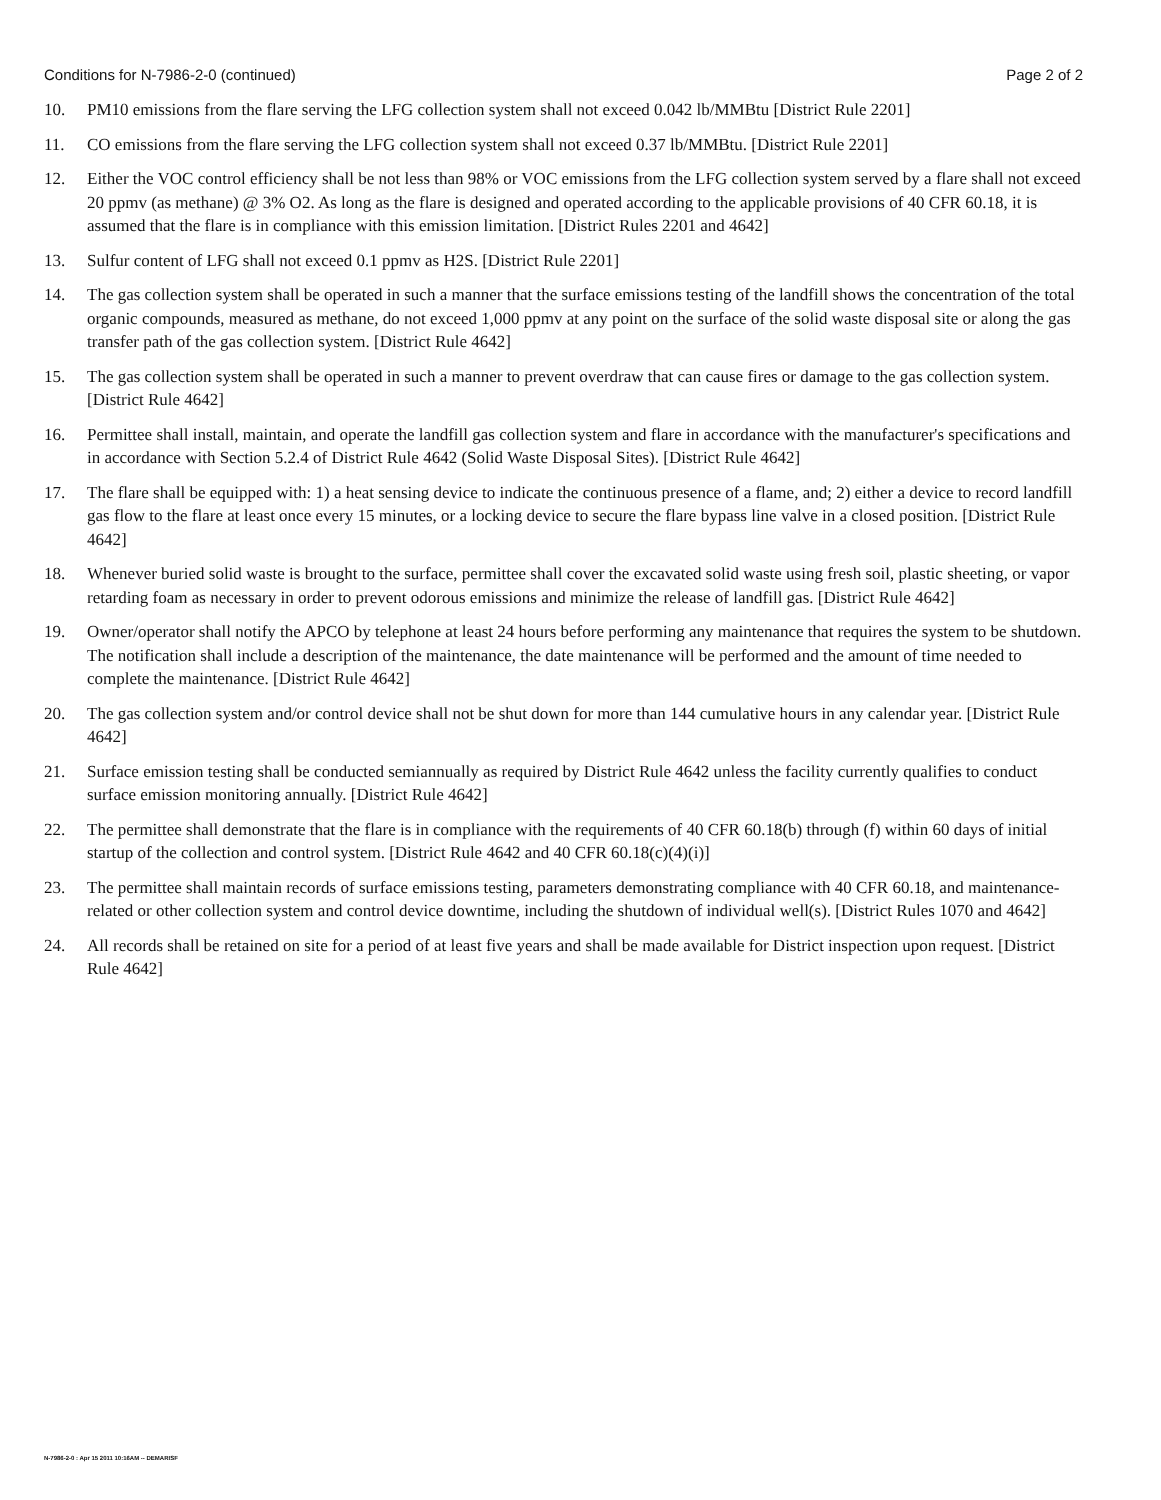Conditions for N-7986-2-0 (continued) Page 2 of 2
10. PM10 emissions from the flare serving the LFG collection system shall not exceed 0.042 lb/MMBtu [District Rule 2201]
11. CO emissions from the flare serving the LFG collection system shall not exceed 0.37 lb/MMBtu. [District Rule 2201]
12. Either the VOC control efficiency shall be not less than 98% or VOC emissions from the LFG collection system served by a flare shall not exceed 20 ppmv (as methane) @ 3% O2. As long as the flare is designed and operated according to the applicable provisions of 40 CFR 60.18, it is assumed that the flare is in compliance with this emission limitation. [District Rules 2201 and 4642]
13. Sulfur content of LFG shall not exceed 0.1 ppmv as H2S. [District Rule 2201]
14. The gas collection system shall be operated in such a manner that the surface emissions testing of the landfill shows the concentration of the total organic compounds, measured as methane, do not exceed 1,000 ppmv at any point on the surface of the solid waste disposal site or along the gas transfer path of the gas collection system. [District Rule 4642]
15. The gas collection system shall be operated in such a manner to prevent overdraw that can cause fires or damage to the gas collection system. [District Rule 4642]
16. Permittee shall install, maintain, and operate the landfill gas collection system and flare in accordance with the manufacturer's specifications and in accordance with Section 5.2.4 of District Rule 4642 (Solid Waste Disposal Sites). [District Rule 4642]
17. The flare shall be equipped with: 1) a heat sensing device to indicate the continuous presence of a flame, and; 2) either a device to record landfill gas flow to the flare at least once every 15 minutes, or a locking device to secure the flare bypass line valve in a closed position. [District Rule 4642]
18. Whenever buried solid waste is brought to the surface, permittee shall cover the excavated solid waste using fresh soil, plastic sheeting, or vapor retarding foam as necessary in order to prevent odorous emissions and minimize the release of landfill gas. [District Rule 4642]
19. Owner/operator shall notify the APCO by telephone at least 24 hours before performing any maintenance that requires the system to be shutdown. The notification shall include a description of the maintenance, the date maintenance will be performed and the amount of time needed to complete the maintenance. [District Rule 4642]
20. The gas collection system and/or control device shall not be shut down for more than 144 cumulative hours in any calendar year. [District Rule 4642]
21. Surface emission testing shall be conducted semiannually as required by District Rule 4642 unless the facility currently qualifies to conduct surface emission monitoring annually. [District Rule 4642]
22. The permittee shall demonstrate that the flare is in compliance with the requirements of 40 CFR 60.18(b) through (f) within 60 days of initial startup of the collection and control system. [District Rule 4642 and 40 CFR 60.18(c)(4)(i)]
23. The permittee shall maintain records of surface emissions testing, parameters demonstrating compliance with 40 CFR 60.18, and maintenance-related or other collection system and control device downtime, including the shutdown of individual well(s). [District Rules 1070 and 4642]
24. All records shall be retained on site for a period of at least five years and shall be made available for District inspection upon request. [District Rule 4642]
N-7986-2-0 : Apr 15 2011 10:16AM -- DEMARISF